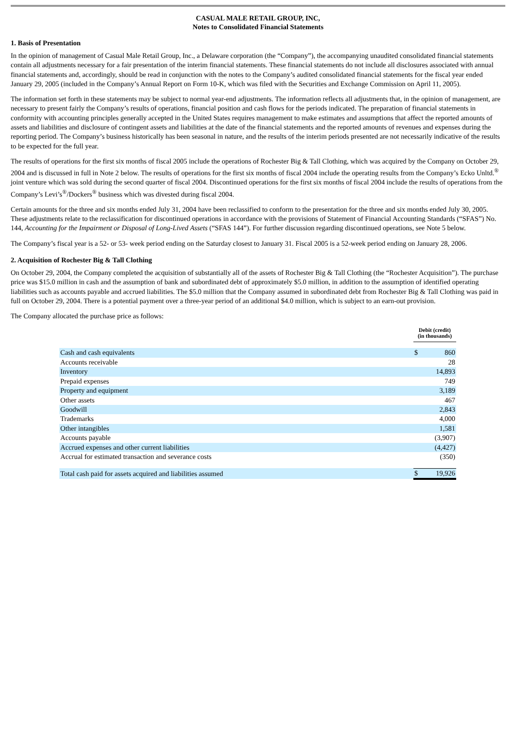CASUAL MALE RETAIL GROUP, INC,
Notes to Consolidated Financial Statements
1. Basis of Presentation
In the opinion of management of Casual Male Retail Group, Inc., a Delaware corporation (the “Company”), the accompanying unaudited consolidated financial statements contain all adjustments necessary for a fair presentation of the interim financial statements. These financial statements do not include all disclosures associated with annual financial statements and, accordingly, should be read in conjunction with the notes to the Company’s audited consolidated financial statements for the fiscal year ended January 29, 2005 (included in the Company’s Annual Report on Form 10-K, which was filed with the Securities and Exchange Commission on April 11, 2005).
The information set forth in these statements may be subject to normal year-end adjustments. The information reflects all adjustments that, in the opinion of management, are necessary to present fairly the Company’s results of operations, financial position and cash flows for the periods indicated. The preparation of financial statements in conformity with accounting principles generally accepted in the United States requires management to make estimates and assumptions that affect the reported amounts of assets and liabilities and disclosure of contingent assets and liabilities at the date of the financial statements and the reported amounts of revenues and expenses during the reporting period. The Company’s business historically has been seasonal in nature, and the results of the interim periods presented are not necessarily indicative of the results to be expected for the full year.
The results of operations for the first six months of fiscal 2005 include the operations of Rochester Big & Tall Clothing, which was acquired by the Company on October 29, 2004 and is discussed in full in Note 2 below. The results of operations for the first six months of fiscal 2004 include the operating results from the Company’s Ecko Unltd.<sup>®</sup> joint venture which was sold during the second quarter of fiscal 2004. Discontinued operations for the first six months of fiscal 2004 include the results of operations from the Company’s Levi’s<sup>®</sup>/Dockers<sup>®</sup> business which was divested during fiscal 2004.
Certain amounts for the three and six months ended July 31, 2004 have been reclassified to conform to the presentation for the three and six months ended July 30, 2005. These adjustments relate to the reclassification for discontinued operations in accordance with the provisions of Statement of Financial Accounting Standards (“SFAS”) No. 144, Accounting for the Impairment or Disposal of Long-Lived Assets (“SFAS 144”). For further discussion regarding discontinued operations, see Note 5 below.
The Company’s fiscal year is a 52- or 53- week period ending on the Saturday closest to January 31. Fiscal 2005 is a 52-week period ending on January 28, 2006.
2. Acquisition of Rochester Big & Tall Clothing
On October 29, 2004, the Company completed the acquisition of substantially all of the assets of Rochester Big & Tall Clothing (the “Rochester Acquisition”). The purchase price was $15.0 million in cash and the assumption of bank and subordinated debt of approximately $5.0 million, in addition to the assumption of identified operating liabilities such as accounts payable and accrued liabilities. The $5.0 million that the Company assumed in subordinated debt from Rochester Big & Tall Clothing was paid in full on October 29, 2004. There is a potential payment over a three-year period of an additional $4.0 million, which is subject to an earn-out provision.
The Company allocated the purchase price as follows:
| | Debit (credit) (in thousands) | |
| Cash and cash equivalents | $ | 860 |
| Accounts receivable | | 28 |
| Inventory | | 14,893 |
| Prepaid expenses | | 749 |
| Property and equipment | | 3,189 |
| Other assets | | 467 |
| Goodwill | | 2,843 |
| Trademarks | | 4,000 |
| Other intangibles | | 1,581 |
| Accounts payable | | (3,907) |
| Accrued expenses and other current liabilities | | (4,427) |
| Accrual for estimated transaction and severance costs | | (350) |
| Total cash paid for assets acquired and liabilities assumed | $ | 19,926 |